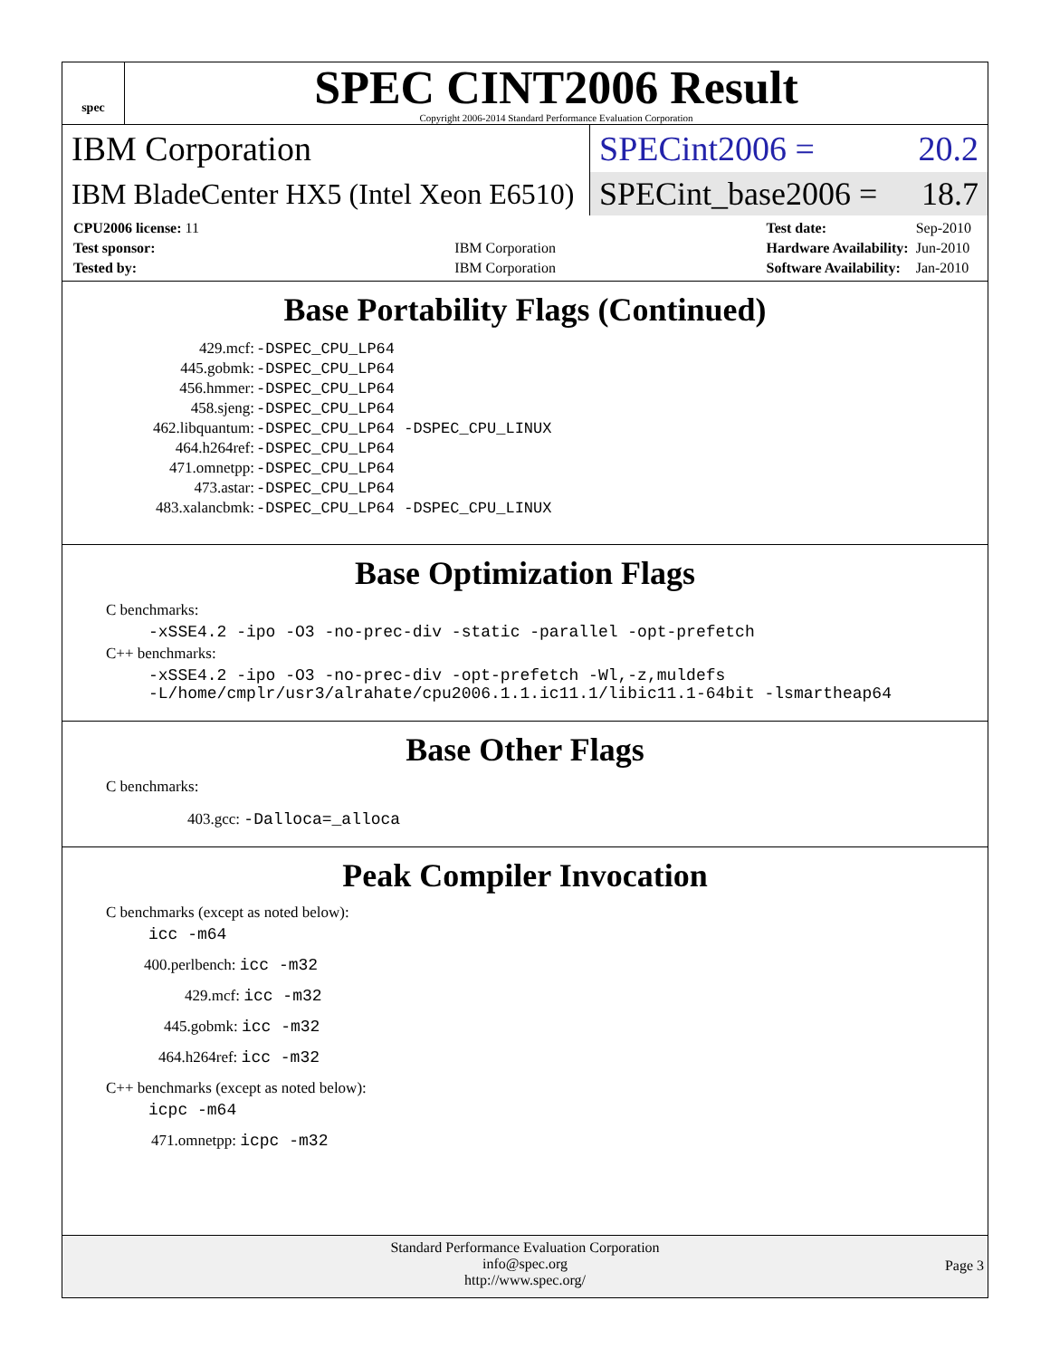spec
SPEC CINT2006 Result
Copyright 2006-2014 Standard Performance Evaluation Corporation
IBM Corporation
SPECint2006 = 20.2
IBM BladeCenter HX5 (Intel Xeon E6510)
SPECint_base2006 = 18.7
| CPU2006 license: 11 | |
| Test sponsor: | IBM Corporation |
| Tested by: | IBM Corporation |
| Test date: | Sep-2010 |
| Hardware Availability: | Jun-2010 |
| Software Availability: | Jan-2010 |
Base Portability Flags (Continued)
| 429.mcf: | -DSPEC_CPU_LP64 |
| 445.gobmk: | -DSPEC_CPU_LP64 |
| 456.hmmer: | -DSPEC_CPU_LP64 |
| 458.sjeng: | -DSPEC_CPU_LP64 |
| 462.libquantum: | -DSPEC_CPU_LP64 -DSPEC_CPU_LINUX |
| 464.h264ref: | -DSPEC_CPU_LP64 |
| 471.omnetpp: | -DSPEC_CPU_LP64 |
| 473.astar: | -DSPEC_CPU_LP64 |
| 483.xalancbmk: | -DSPEC_CPU_LP64 -DSPEC_CPU_LINUX |
Base Optimization Flags
C benchmarks:
-xSSE4.2 -ipo -O3 -no-prec-div -static -parallel -opt-prefetch
C++ benchmarks:
-xSSE4.2 -ipo -O3 -no-prec-div -opt-prefetch -Wl,-z,muldefs
-L/home/cmplr/usr3/alrahate/cpu2006.1.1.ic11.1/libic11.1-64bit -lsmartheap64
Base Other Flags
C benchmarks:
403.gcc: -Dalloca=_alloca
Peak Compiler Invocation
C benchmarks (except as noted below):
icc -m64
400.perlbench: icc -m32
429.mcf: icc -m32
445.gobmk: icc -m32
464.h264ref: icc -m32
C++ benchmarks (except as noted below):
icpc -m64
471.omnetpp: icpc -m32
Standard Performance Evaluation Corporation
info@spec.org
http://www.spec.org/
Page 3